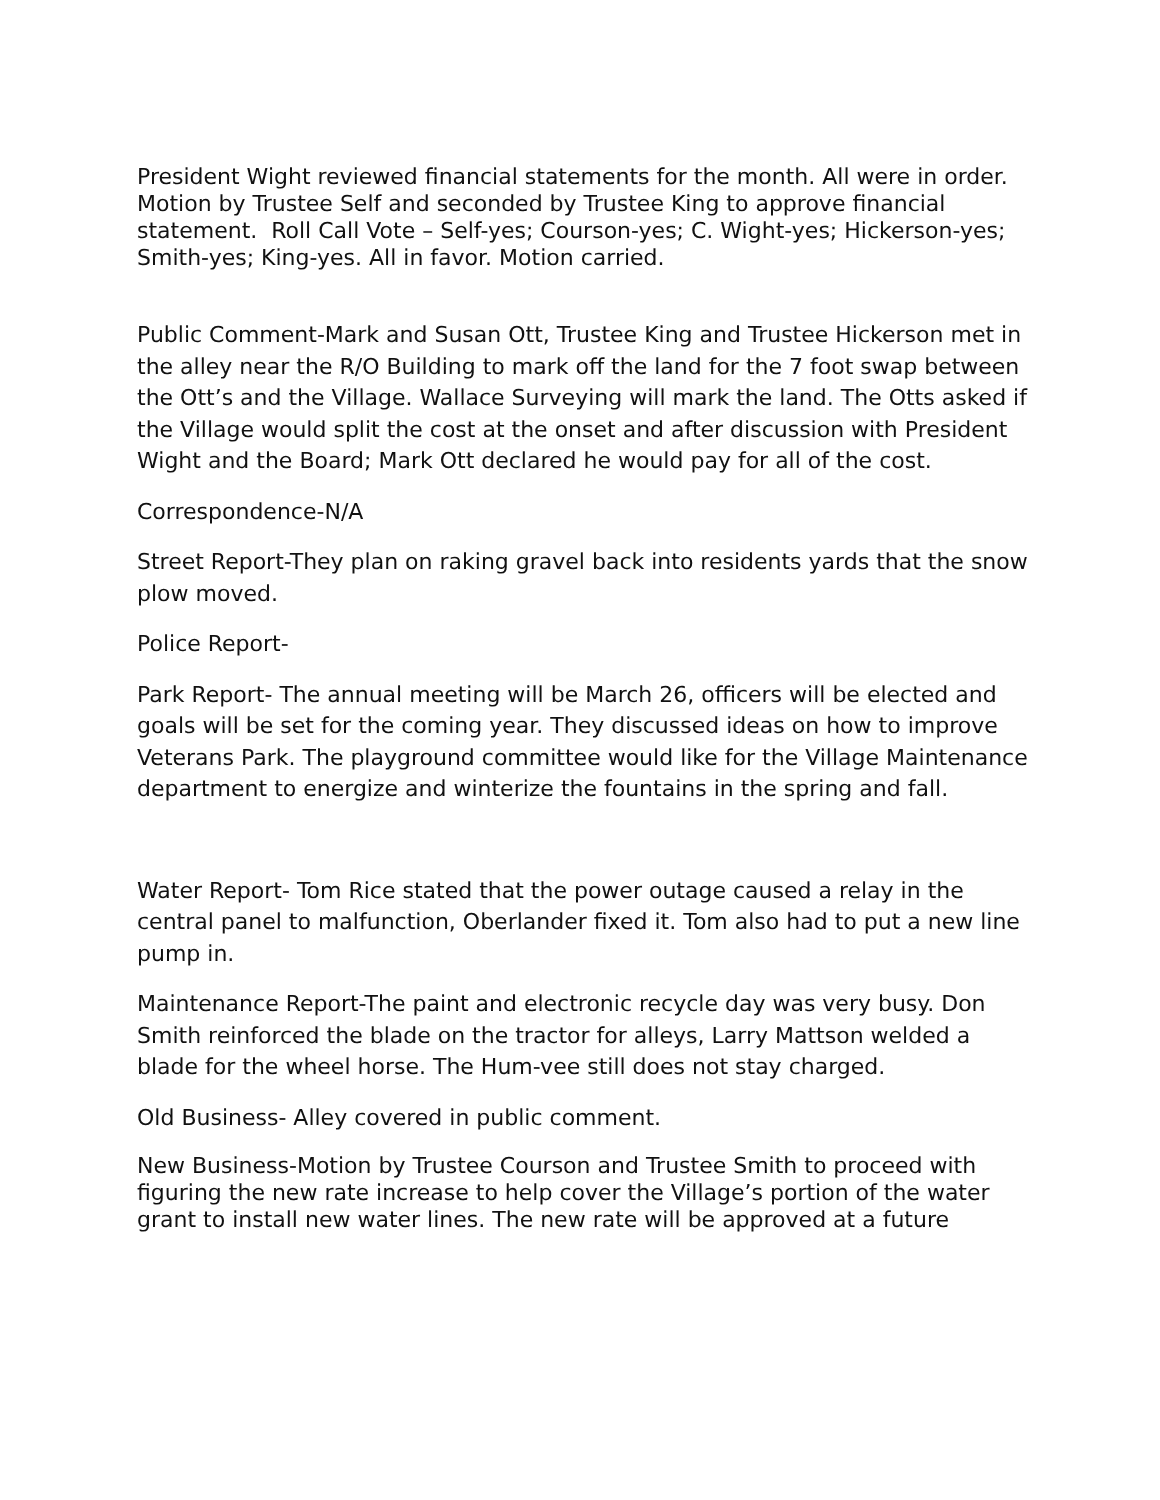President Wight reviewed financial statements for the month. All were in order. Motion by Trustee Self and seconded by Trustee King to approve financial statement. Roll Call Vote – Self-yes; Courson-yes; C. Wight-yes; Hickerson-yes; Smith-yes; King-yes. All in favor. Motion carried.
Public Comment-Mark and Susan Ott, Trustee King and Trustee Hickerson met in the alley near the R/O Building to mark off the land for the 7 foot swap between the Ott’s and the Village. Wallace Surveying will mark the land. The Otts asked if the Village would split the cost at the onset and after discussion with President Wight and the Board; Mark Ott declared he would pay for all of the cost.
Correspondence-N/A
Street Report-They plan on raking gravel back into residents yards that the snow plow moved.
Police Report-
Park Report- The annual meeting will be March 26, officers will be elected and goals will be set for the coming year. They discussed ideas on how to improve Veterans Park. The playground committee would like for the Village Maintenance department to energize and winterize the fountains in the spring and fall.
Water Report- Tom Rice stated that the power outage caused a relay in the central panel to malfunction, Oberlander fixed it. Tom also had to put a new line pump in.
Maintenance Report-The paint and electronic recycle day was very busy. Don Smith reinforced the blade on the tractor for alleys, Larry Mattson welded a blade for the wheel horse. The Hum-vee still does not stay charged.
Old Business- Alley covered in public comment.
New Business-Motion by Trustee Courson and Trustee Smith to proceed with figuring the new rate increase to help cover the Village’s portion of the water grant to install new water lines. The new rate will be approved at a future